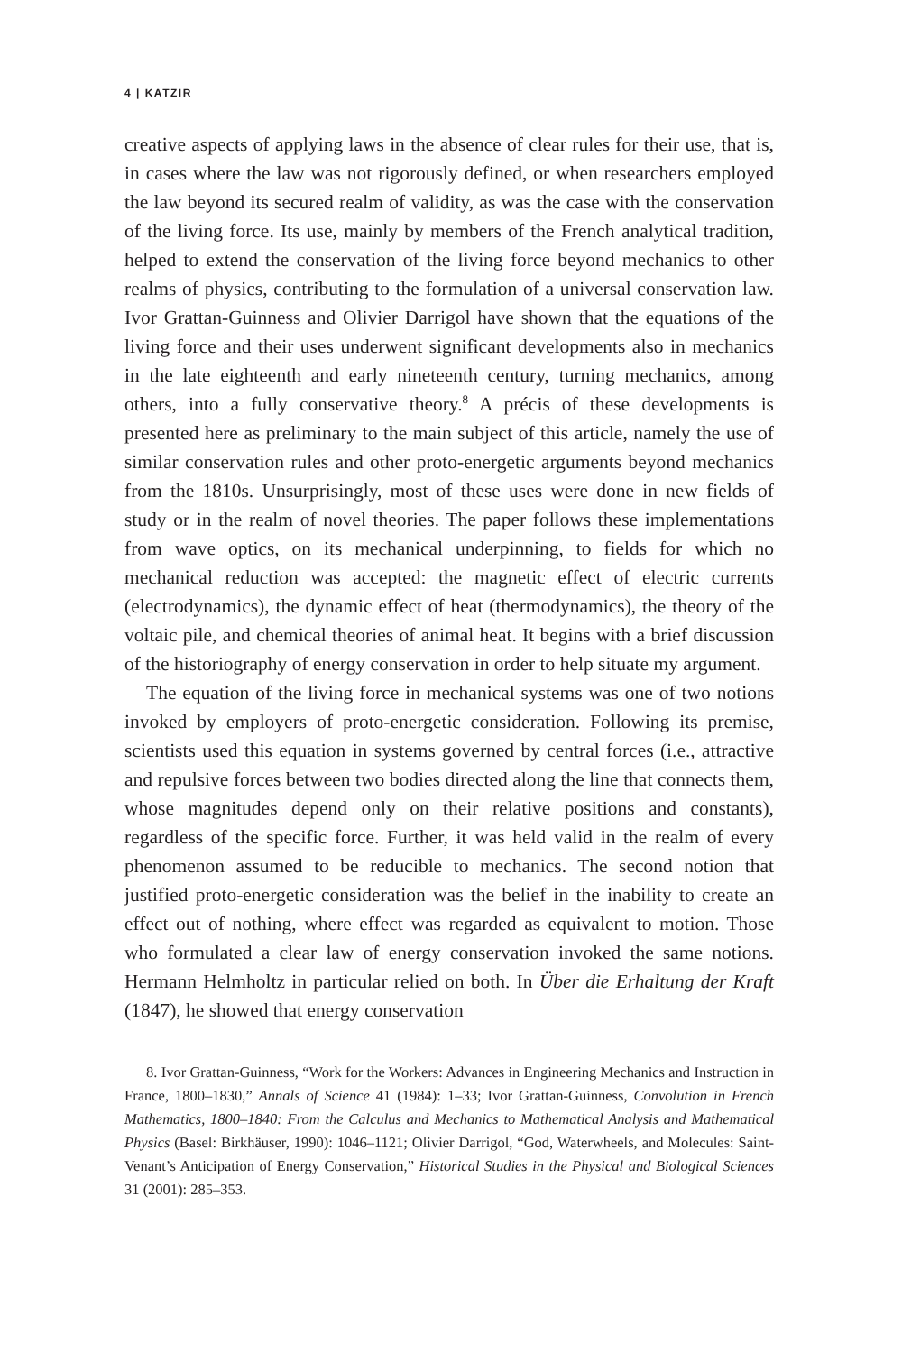4 | KATZIR
creative aspects of applying laws in the absence of clear rules for their use, that is, in cases where the law was not rigorously defined, or when researchers employed the law beyond its secured realm of validity, as was the case with the conservation of the living force. Its use, mainly by members of the French analytical tradition, helped to extend the conservation of the living force beyond mechanics to other realms of physics, contributing to the formulation of a universal conservation law. Ivor Grattan-Guinness and Olivier Darrigol have shown that the equations of the living force and their uses underwent significant developments also in mechanics in the late eighteenth and early nineteenth century, turning mechanics, among others, into a fully conservative theory.<sup>8</sup> A précis of these developments is presented here as preliminary to the main subject of this article, namely the use of similar conservation rules and other proto-energetic arguments beyond mechanics from the 1810s. Unsurprisingly, most of these uses were done in new fields of study or in the realm of novel theories. The paper follows these implementations from wave optics, on its mechanical underpinning, to fields for which no mechanical reduction was accepted: the magnetic effect of electric currents (electrodynamics), the dynamic effect of heat (thermodynamics), the theory of the voltaic pile, and chemical theories of animal heat. It begins with a brief discussion of the historiography of energy conservation in order to help situate my argument.
The equation of the living force in mechanical systems was one of two notions invoked by employers of proto-energetic consideration. Following its premise, scientists used this equation in systems governed by central forces (i.e., attractive and repulsive forces between two bodies directed along the line that connects them, whose magnitudes depend only on their relative positions and constants), regardless of the specific force. Further, it was held valid in the realm of every phenomenon assumed to be reducible to mechanics. The second notion that justified proto-energetic consideration was the belief in the inability to create an effect out of nothing, where effect was regarded as equivalent to motion. Those who formulated a clear law of energy conservation invoked the same notions. Hermann Helmholtz in particular relied on both. In Über die Erhaltung der Kraft (1847), he showed that energy conservation
8. Ivor Grattan-Guinness, “Work for the Workers: Advances in Engineering Mechanics and Instruction in France, 1800–1830,” Annals of Science 41 (1984): 1–33; Ivor Grattan-Guinness, Convolution in French Mathematics, 1800–1840: From the Calculus and Mechanics to Mathematical Analysis and Mathematical Physics (Basel: Birkhäuser, 1990): 1046–1121; Olivier Darrigol, “God, Waterwheels, and Molecules: Saint-Venant’s Anticipation of Energy Conservation,” Historical Studies in the Physical and Biological Sciences 31 (2001): 285–353.